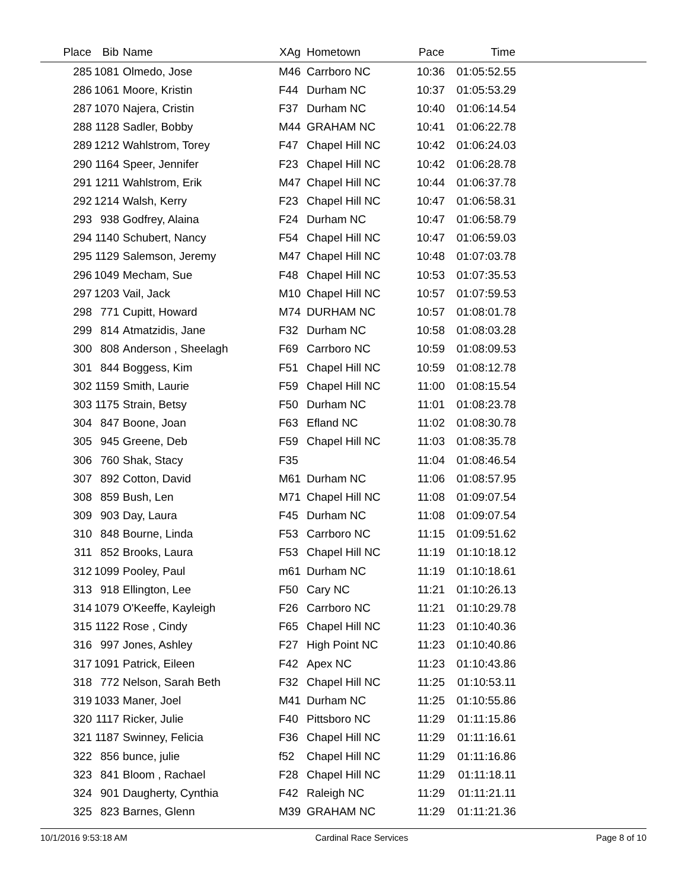| Place | Bib | Name | XAg | Hometown | Pace | Time | |
| --- | --- | --- | --- | --- | --- | --- | --- |
| 285 | 1081 | Olmedo, Jose | M46 | Carrboro NC | 10:36 | 01:05:52.55 | |
| 286 | 1061 | Moore, Kristin | F44 | Durham NC | 10:37 | 01:05:53.29 | |
| 287 | 1070 | Najera, Cristin | F37 | Durham NC | 10:40 | 01:06:14.54 | |
| 288 | 1128 | Sadler, Bobby | M44 | GRAHAM NC | 10:41 | 01:06:22.78 | |
| 289 | 1212 | Wahlstrom, Torey | F47 | Chapel Hill NC | 10:42 | 01:06:24.03 | |
| 290 | 1164 | Speer, Jennifer | F23 | Chapel Hill NC | 10:42 | 01:06:28.78 | |
| 291 | 1211 | Wahlstrom, Erik | M47 | Chapel Hill NC | 10:44 | 01:06:37.78 | |
| 292 | 1214 | Walsh, Kerry | F23 | Chapel Hill NC | 10:47 | 01:06:58.31 | |
| 293 | 938 | Godfrey, Alaina | F24 | Durham NC | 10:47 | 01:06:58.79 | |
| 294 | 1140 | Schubert, Nancy | F54 | Chapel Hill NC | 10:47 | 01:06:59.03 | |
| 295 | 1129 | Salemson, Jeremy | M47 | Chapel Hill NC | 10:48 | 01:07:03.78 | |
| 296 | 1049 | Mecham, Sue | F48 | Chapel Hill NC | 10:53 | 01:07:35.53 | |
| 297 | 1203 | Vail, Jack | M10 | Chapel Hill NC | 10:57 | 01:07:59.53 | |
| 298 | 771 | Cupitt, Howard | M74 | DURHAM NC | 10:57 | 01:08:01.78 | |
| 299 | 814 | Atmatzidis, Jane | F32 | Durham NC | 10:58 | 01:08:03.28 | |
| 300 | 808 | Anderson , Sheelagh | F69 | Carrboro NC | 10:59 | 01:08:09.53 | |
| 301 | 844 | Boggess, Kim | F51 | Chapel Hill NC | 10:59 | 01:08:12.78 | |
| 302 | 1159 | Smith, Laurie | F59 | Chapel Hill NC | 11:00 | 01:08:15.54 | |
| 303 | 1175 | Strain, Betsy | F50 | Durham NC | 11:01 | 01:08:23.78 | |
| 304 | 847 | Boone, Joan | F63 | Efland NC | 11:02 | 01:08:30.78 | |
| 305 | 945 | Greene, Deb | F59 | Chapel Hill NC | 11:03 | 01:08:35.78 | |
| 306 | 760 | Shak, Stacy | F35 | | 11:04 | 01:08:46.54 | |
| 307 | 892 | Cotton, David | M61 | Durham NC | 11:06 | 01:08:57.95 | |
| 308 | 859 | Bush, Len | M71 | Chapel Hill NC | 11:08 | 01:09:07.54 | |
| 309 | 903 | Day, Laura | F45 | Durham NC | 11:08 | 01:09:07.54 | |
| 310 | 848 | Bourne, Linda | F53 | Carrboro NC | 11:15 | 01:09:51.62 | |
| 311 | 852 | Brooks, Laura | F53 | Chapel Hill NC | 11:19 | 01:10:18.12 | |
| 312 | 1099 | Pooley, Paul | m61 | Durham NC | 11:19 | 01:10:18.61 | |
| 313 | 918 | Ellington, Lee | F50 | Cary NC | 11:21 | 01:10:26.13 | |
| 314 | 1079 | O'Keeffe, Kayleigh | F26 | Carrboro NC | 11:21 | 01:10:29.78 | |
| 315 | 1122 | Rose , Cindy | F65 | Chapel Hill NC | 11:23 | 01:10:40.36 | |
| 316 | 997 | Jones, Ashley | F27 | High Point NC | 11:23 | 01:10:40.86 | |
| 317 | 1091 | Patrick, Eileen | F42 | Apex NC | 11:23 | 01:10:43.86 | |
| 318 | 772 | Nelson, Sarah Beth | F32 | Chapel Hill NC | 11:25 | 01:10:53.11 | |
| 319 | 1033 | Maner, Joel | M41 | Durham NC | 11:25 | 01:10:55.86 | |
| 320 | 1117 | Ricker, Julie | F40 | Pittsboro NC | 11:29 | 01:11:15.86 | |
| 321 | 1187 | Swinney, Felicia | F36 | Chapel Hill NC | 11:29 | 01:11:16.61 | |
| 322 | 856 | bunce, julie | f52 | Chapel Hill NC | 11:29 | 01:11:16.86 | |
| 323 | 841 | Bloom , Rachael | F28 | Chapel Hill NC | 11:29 | 01:11:18.11 | |
| 324 | 901 | Daugherty, Cynthia | F42 | Raleigh NC | 11:29 | 01:11:21.11 | |
| 325 | 823 | Barnes, Glenn | M39 | GRAHAM NC | 11:29 | 01:11:21.36 | |
10/1/2016 9:53:18 AM Cardinal Race Services Page 8 of 10